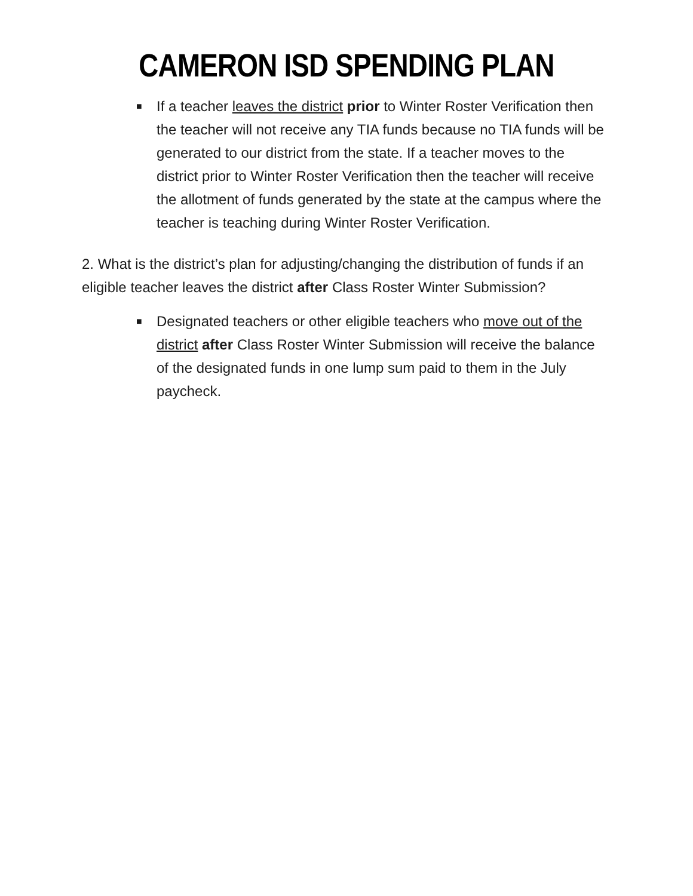CAMERON ISD SPENDING PLAN
■ If a teacher leaves the district prior to Winter Roster Verification then the teacher will not receive any TIA funds because no TIA funds will be generated to our district from the state. If a teacher moves to the district prior to Winter Roster Verification then the teacher will receive the allotment of funds generated by the state at the campus where the teacher is teaching during Winter Roster Verification.
2. What is the district’s plan for adjusting/changing the distribution of funds if an eligible teacher leaves the district after Class Roster Winter Submission?
■ Designated teachers or other eligible teachers who move out of the district after Class Roster Winter Submission will receive the balance of the designated funds in one lump sum paid to them in the July paycheck.